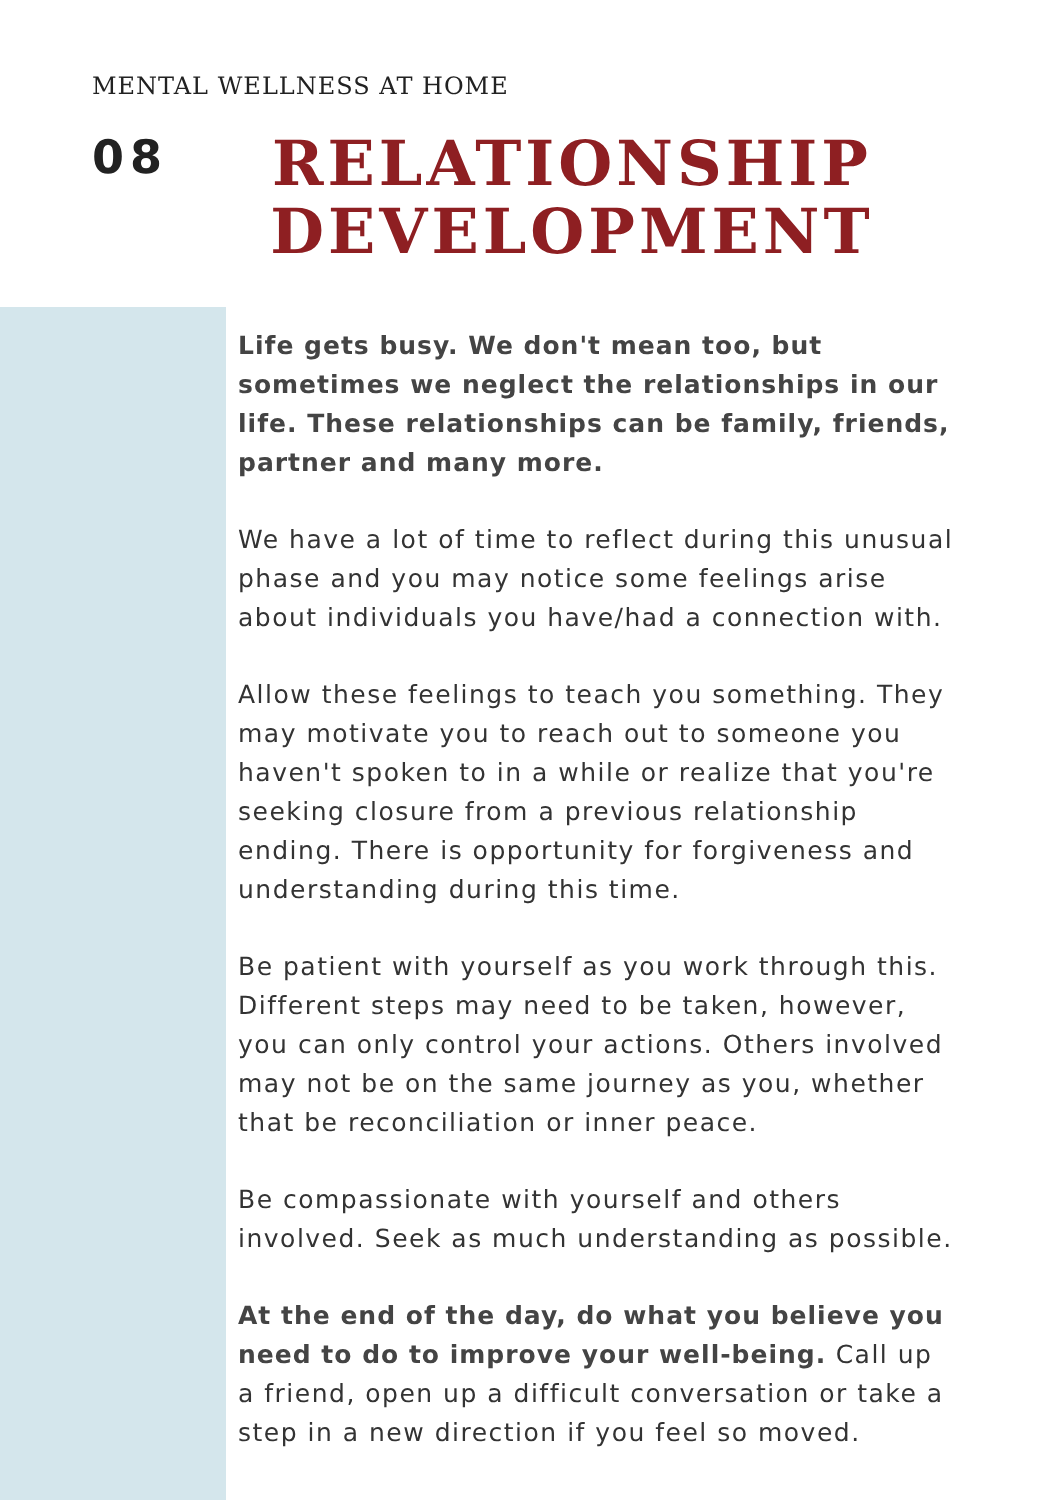MENTAL WELLNESS AT HOME
08
RELATIONSHIP DEVELOPMENT
Life gets busy. We don't mean too, but sometimes we neglect the relationships in our life. These relationships can be family, friends, partner and many more.
We have a lot of time to reflect during this unusual phase and you may notice some feelings arise about individuals you have/had a connection with.
Allow these feelings to teach you something. They may motivate you to reach out to someone you haven't spoken to in a while or realize that you're seeking closure from a previous relationship ending. There is opportunity for forgiveness and understanding during this time.
Be patient with yourself as you work through this. Different steps may need to be taken, however, you can only control your actions. Others involved may not be on the same journey as you, whether that be reconciliation or inner peace.
Be compassionate with yourself and others involved. Seek as much understanding as possible.
At the end of the day, do what you believe you need to do to improve your well-being. Call up a friend, open up a difficult conversation or take a step in a new direction if you feel so moved.